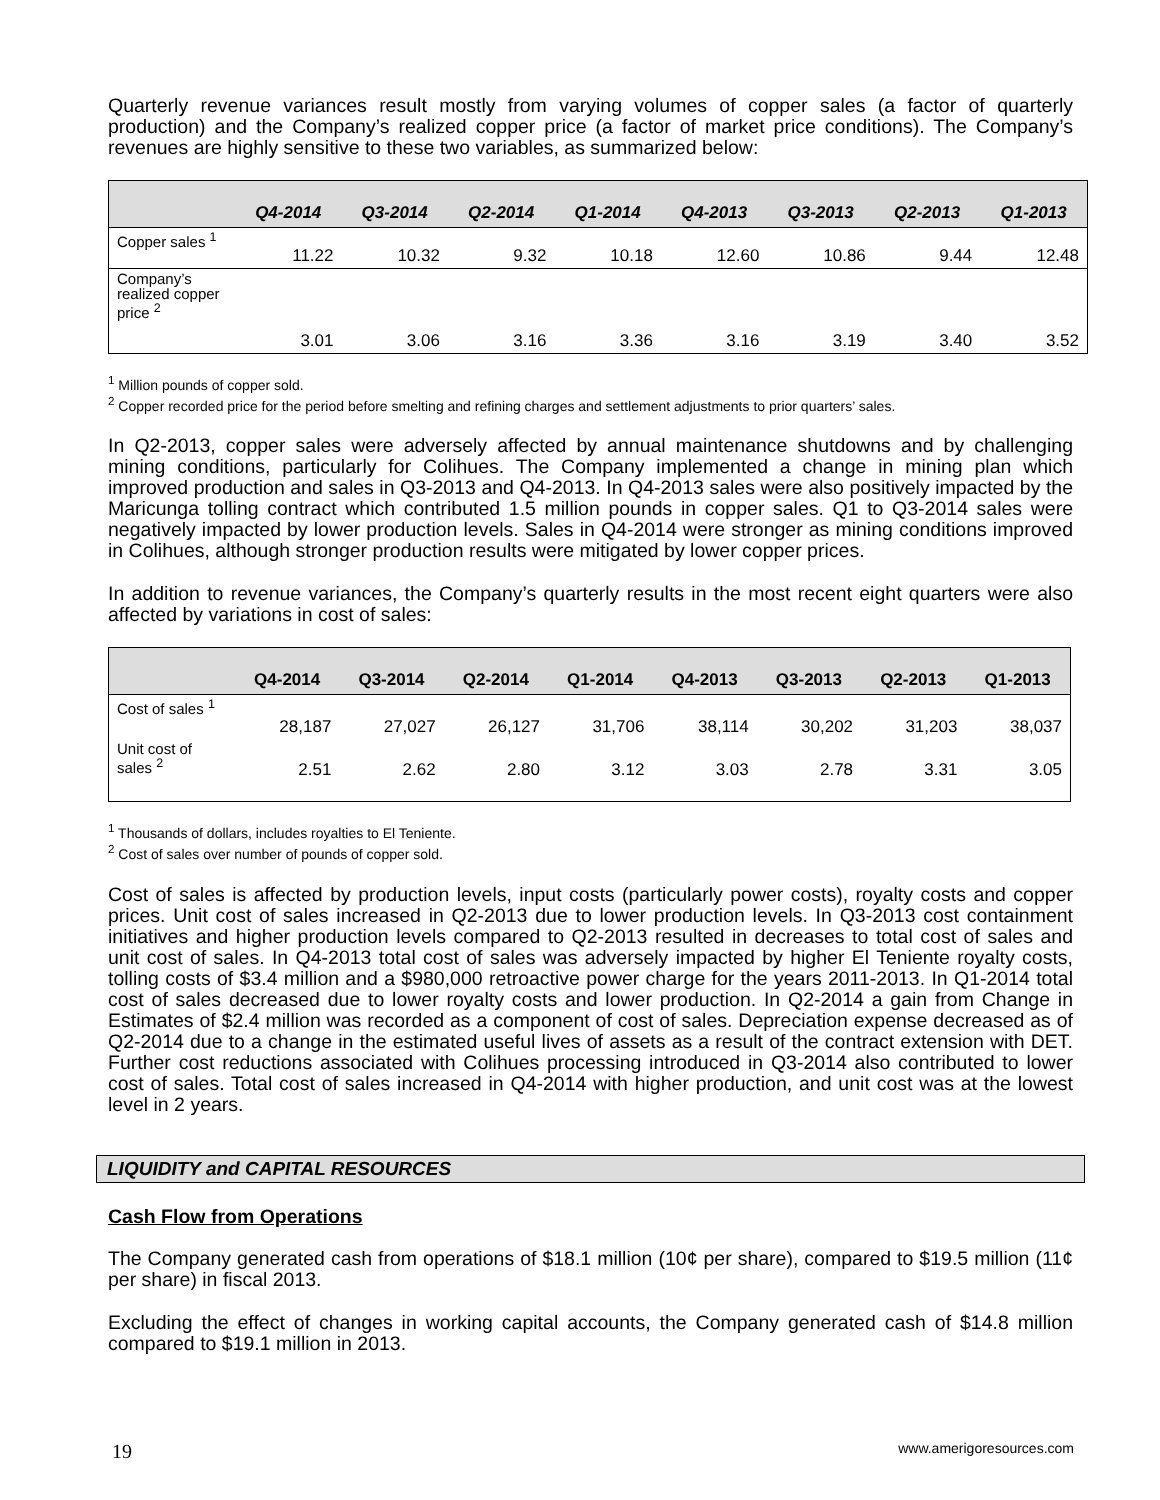Quarterly revenue variances result mostly from varying volumes of copper sales (a factor of quarterly production) and the Company’s realized copper price (a factor of market price conditions). The Company’s revenues are highly sensitive to these two variables, as summarized below:
| | Q4-2014 | Q3-2014 | Q2-2014 | Q1-2014 | Q4-2013 | Q3-2013 | Q2-2013 | Q1-2013 |
| --- | --- | --- | --- | --- | --- | --- | --- | --- |
| Copper sales <sup>1</sup> | 11.22 | 10.32 | 9.32 | 10.18 | 12.60 | 10.86 | 9.44 | 12.48 |
| Company’s realized copper price <sup>2</sup> | 3.01 | 3.06 | 3.16 | 3.36 | 3.16 | 3.19 | 3.40 | 3.52 |
<sup>1</sup> Million pounds of copper sold.
<sup>2</sup> Copper recorded price for the period before smelting and refining charges and settlement adjustments to prior quarters’ sales.
In Q2-2013, copper sales were adversely affected by annual maintenance shutdowns and by challenging mining conditions, particularly for Colihues. The Company implemented a change in mining plan which improved production and sales in Q3-2013 and Q4-2013. In Q4-2013 sales were also positively impacted by the Maricunga tolling contract which contributed 1.5 million pounds in copper sales. Q1 to Q3-2014 sales were negatively impacted by lower production levels. Sales in Q4-2014 were stronger as mining conditions improved in Colihues, although stronger production results were mitigated by lower copper prices.
In addition to revenue variances, the Company’s quarterly results in the most recent eight quarters were also affected by variations in cost of sales:
| | Q4-2014 | Q3-2014 | Q2-2014 | Q1-2014 | Q4-2013 | Q3-2013 | Q2-2013 | Q1-2013 |
| --- | --- | --- | --- | --- | --- | --- | --- | --- |
| Cost of sales <sup>1</sup> | 28,187 | 27,027 | 26,127 | 31,706 | 38,114 | 30,202 | 31,203 | 38,037 |
| Unit cost of sales <sup>2</sup> | 2.51 | 2.62 | 2.80 | 3.12 | 3.03 | 2.78 | 3.31 | 3.05 |
<sup>1</sup> Thousands of dollars, includes royalties to El Teniente.
<sup>2</sup> Cost of sales over number of pounds of copper sold.
Cost of sales is affected by production levels, input costs (particularly power costs), royalty costs and copper prices. Unit cost of sales increased in Q2-2013 due to lower production levels. In Q3-2013 cost containment initiatives and higher production levels compared to Q2-2013 resulted in decreases to total cost of sales and unit cost of sales. In Q4-2013 total cost of sales was adversely impacted by higher El Teniente royalty costs, tolling costs of $3.4 million and a $980,000 retroactive power charge for the years 2011-2013. In Q1-2014 total cost of sales decreased due to lower royalty costs and lower production. In Q2-2014 a gain from Change in Estimates of $2.4 million was recorded as a component of cost of sales. Depreciation expense decreased as of Q2-2014 due to a change in the estimated useful lives of assets as a result of the contract extension with DET. Further cost reductions associated with Colihues processing introduced in Q3-2014 also contributed to lower cost of sales. Total cost of sales increased in Q4-2014 with higher production, and unit cost was at the lowest level in 2 years.
LIQUIDITY and CAPITAL RESOURCES
Cash Flow from Operations
The Company generated cash from operations of $18.1 million (10¢ per share), compared to $19.5 million (11¢ per share) in fiscal 2013.
Excluding the effect of changes in working capital accounts, the Company generated cash of $14.8 million compared to $19.1 million in 2013.
19 www.amerigoresources.com